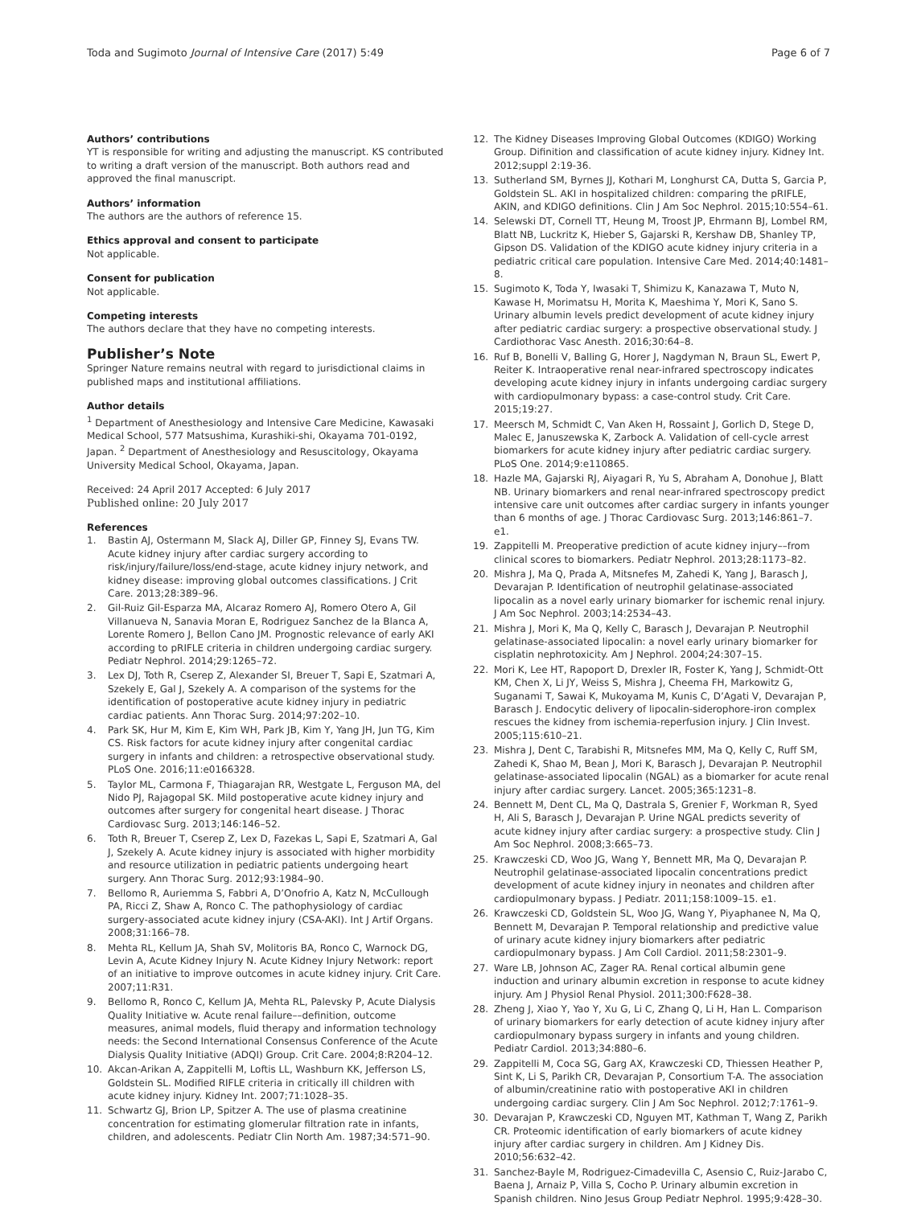Toda and Sugimoto Journal of Intensive Care (2017) 5:49
Page 6 of 7
Authors’ contributions
YT is responsible for writing and adjusting the manuscript. KS contributed to writing a draft version of the manuscript. Both authors read and approved the final manuscript.
Authors’ information
The authors are the authors of reference 15.
Ethics approval and consent to participate
Not applicable.
Consent for publication
Not applicable.
Competing interests
The authors declare that they have no competing interests.
Publisher’s Note
Springer Nature remains neutral with regard to jurisdictional claims in published maps and institutional affiliations.
Author details
<sup>1</sup> Department of Anesthesiology and Intensive Care Medicine, Kawasaki Medical School, 577 Matsushima, Kurashiki-shi, Okayama 701-0192, Japan. <sup>2</sup> Department of Anesthesiology and Resuscitology, Okayama University Medical School, Okayama, Japan.
Received: 24 April 2017 Accepted: 6 July 2017
Published online: 20 July 2017
References
1. Bastin AJ, Ostermann M, Slack AJ, Diller GP, Finney SJ, Evans TW. Acute kidney injury after cardiac surgery according to risk/injury/failure/loss/end-stage, acute kidney injury network, and kidney disease: improving global outcomes classifications. J Crit Care. 2013;28:389–96.
2. Gil-Ruiz Gil-Esparza MA, Alcaraz Romero AJ, Romero Otero A, Gil Villanueva N, Sanavia Moran E, Rodriguez Sanchez de la Blanca A, Lorente Romero J, Bellon Cano JM. Prognostic relevance of early AKI according to pRIFLE criteria in children undergoing cardiac surgery. Pediatr Nephrol. 2014;29:1265–72.
3. Lex DJ, Toth R, Cserep Z, Alexander SI, Breuer T, Sapi E, Szatmari A, Szekely E, Gal J, Szekely A. A comparison of the systems for the identification of postoperative acute kidney injury in pediatric cardiac patients. Ann Thorac Surg. 2014;97:202–10.
4. Park SK, Hur M, Kim E, Kim WH, Park JB, Kim Y, Yang JH, Jun TG, Kim CS. Risk factors for acute kidney injury after congenital cardiac surgery in infants and children: a retrospective observational study. PLoS One. 2016;11:e0166328.
5. Taylor ML, Carmona F, Thiagarajan RR, Westgate L, Ferguson MA, del Nido PJ, Rajagopal SK. Mild postoperative acute kidney injury and outcomes after surgery for congenital heart disease. J Thorac Cardiovasc Surg. 2013;146:146–52.
6. Toth R, Breuer T, Cserep Z, Lex D, Fazekas L, Sapi E, Szatmari A, Gal J, Szekely A. Acute kidney injury is associated with higher morbidity and resource utilization in pediatric patients undergoing heart surgery. Ann Thorac Surg. 2012;93:1984–90.
7. Bellomo R, Auriemma S, Fabbri A, D’Onofrio A, Katz N, McCullough PA, Ricci Z, Shaw A, Ronco C. The pathophysiology of cardiac surgery-associated acute kidney injury (CSA-AKI). Int J Artif Organs. 2008;31:166–78.
8. Mehta RL, Kellum JA, Shah SV, Molitoris BA, Ronco C, Warnock DG, Levin A, Acute Kidney Injury N. Acute Kidney Injury Network: report of an initiative to improve outcomes in acute kidney injury. Crit Care. 2007;11:R31.
9. Bellomo R, Ronco C, Kellum JA, Mehta RL, Palevsky P, Acute Dialysis Quality Initiative w. Acute renal failure––definition, outcome measures, animal models, fluid therapy and information technology needs: the Second International Consensus Conference of the Acute Dialysis Quality Initiative (ADQI) Group. Crit Care. 2004;8:R204–12.
10. Akcan-Arikan A, Zappitelli M, Loftis LL, Washburn KK, Jefferson LS, Goldstein SL. Modified RIFLE criteria in critically ill children with acute kidney injury. Kidney Int. 2007;71:1028–35.
11. Schwartz GJ, Brion LP, Spitzer A. The use of plasma creatinine concentration for estimating glomerular filtration rate in infants, children, and adolescents. Pediatr Clin North Am. 1987;34:571–90.
12. The Kidney Diseases Improving Global Outcomes (KDIGO) Working Group. Difinition and classification of acute kidney injury. Kidney Int. 2012;suppl 2:19-36.
13. Sutherland SM, Byrnes JJ, Kothari M, Longhurst CA, Dutta S, Garcia P, Goldstein SL. AKI in hospitalized children: comparing the pRIFLE, AKIN, and KDIGO definitions. Clin J Am Soc Nephrol. 2015;10:554–61.
14. Selewski DT, Cornell TT, Heung M, Troost JP, Ehrmann BJ, Lombel RM, Blatt NB, Luckritz K, Hieber S, Gajarski R, Kershaw DB, Shanley TP, Gipson DS. Validation of the KDIGO acute kidney injury criteria in a pediatric critical care population. Intensive Care Med. 2014;40:1481–8.
15. Sugimoto K, Toda Y, Iwasaki T, Shimizu K, Kanazawa T, Muto N, Kawase H, Morimatsu H, Morita K, Maeshima Y, Mori K, Sano S. Urinary albumin levels predict development of acute kidney injury after pediatric cardiac surgery: a prospective observational study. J Cardiothorac Vasc Anesth. 2016;30:64–8.
16. Ruf B, Bonelli V, Balling G, Horer J, Nagdyman N, Braun SL, Ewert P, Reiter K. Intraoperative renal near-infrared spectroscopy indicates developing acute kidney injury in infants undergoing cardiac surgery with cardiopulmonary bypass: a case-control study. Crit Care. 2015;19:27.
17. Meersch M, Schmidt C, Van Aken H, Rossaint J, Gorlich D, Stege D, Malec E, Januszewska K, Zarbock A. Validation of cell-cycle arrest biomarkers for acute kidney injury after pediatric cardiac surgery. PLoS One. 2014;9:e110865.
18. Hazle MA, Gajarski RJ, Aiyagari R, Yu S, Abraham A, Donohue J, Blatt NB. Urinary biomarkers and renal near-infrared spectroscopy predict intensive care unit outcomes after cardiac surgery in infants younger than 6 months of age. J Thorac Cardiovasc Surg. 2013;146:861–7. e1.
19. Zappitelli M. Preoperative prediction of acute kidney injury––from clinical scores to biomarkers. Pediatr Nephrol. 2013;28:1173–82.
20. Mishra J, Ma Q, Prada A, Mitsnefes M, Zahedi K, Yang J, Barasch J, Devarajan P. Identification of neutrophil gelatinase-associated lipocalin as a novel early urinary biomarker for ischemic renal injury. J Am Soc Nephrol. 2003;14:2534–43.
21. Mishra J, Mori K, Ma Q, Kelly C, Barasch J, Devarajan P. Neutrophil gelatinase-associated lipocalin: a novel early urinary biomarker for cisplatin nephrotoxicity. Am J Nephrol. 2004;24:307–15.
22. Mori K, Lee HT, Rapoport D, Drexler IR, Foster K, Yang J, Schmidt-Ott KM, Chen X, Li JY, Weiss S, Mishra J, Cheema FH, Markowitz G, Suganami T, Sawai K, Mukoyama M, Kunis C, D’Agati V, Devarajan P, Barasch J. Endocytic delivery of lipocalin-siderophore-iron complex rescues the kidney from ischemia-reperfusion injury. J Clin Invest. 2005;115:610–21.
23. Mishra J, Dent C, Tarabishi R, Mitsnefes MM, Ma Q, Kelly C, Ruff SM, Zahedi K, Shao M, Bean J, Mori K, Barasch J, Devarajan P. Neutrophil gelatinase-associated lipocalin (NGAL) as a biomarker for acute renal injury after cardiac surgery. Lancet. 2005;365:1231–8.
24. Bennett M, Dent CL, Ma Q, Dastrala S, Grenier F, Workman R, Syed H, Ali S, Barasch J, Devarajan P. Urine NGAL predicts severity of acute kidney injury after cardiac surgery: a prospective study. Clin J Am Soc Nephrol. 2008;3:665–73.
25. Krawczeski CD, Woo JG, Wang Y, Bennett MR, Ma Q, Devarajan P. Neutrophil gelatinase-associated lipocalin concentrations predict development of acute kidney injury in neonates and children after cardiopulmonary bypass. J Pediatr. 2011;158:1009–15. e1.
26. Krawczeski CD, Goldstein SL, Woo JG, Wang Y, Piyaphanee N, Ma Q, Bennett M, Devarajan P. Temporal relationship and predictive value of urinary acute kidney injury biomarkers after pediatric cardiopulmonary bypass. J Am Coll Cardiol. 2011;58:2301–9.
27. Ware LB, Johnson AC, Zager RA. Renal cortical albumin gene induction and urinary albumin excretion in response to acute kidney injury. Am J Physiol Renal Physiol. 2011;300:F628–38.
28. Zheng J, Xiao Y, Yao Y, Xu G, Li C, Zhang Q, Li H, Han L. Comparison of urinary biomarkers for early detection of acute kidney injury after cardiopulmonary bypass surgery in infants and young children. Pediatr Cardiol. 2013;34:880–6.
29. Zappitelli M, Coca SG, Garg AX, Krawczeski CD, Thiessen Heather P, Sint K, Li S, Parikh CR, Devarajan P, Consortium T-A. The association of albumin/creatinine ratio with postoperative AKI in children undergoing cardiac surgery. Clin J Am Soc Nephrol. 2012;7:1761–9.
30. Devarajan P, Krawczeski CD, Nguyen MT, Kathman T, Wang Z, Parikh CR. Proteomic identification of early biomarkers of acute kidney injury after cardiac surgery in children. Am J Kidney Dis. 2010;56:632–42.
31. Sanchez-Bayle M, Rodriguez-Cimadevilla C, Asensio C, Ruiz-Jarabo C, Baena J, Arnaiz P, Villa S, Cocho P. Urinary albumin excretion in Spanish children. Nino Jesus Group Pediatr Nephrol. 1995;9:428–30.